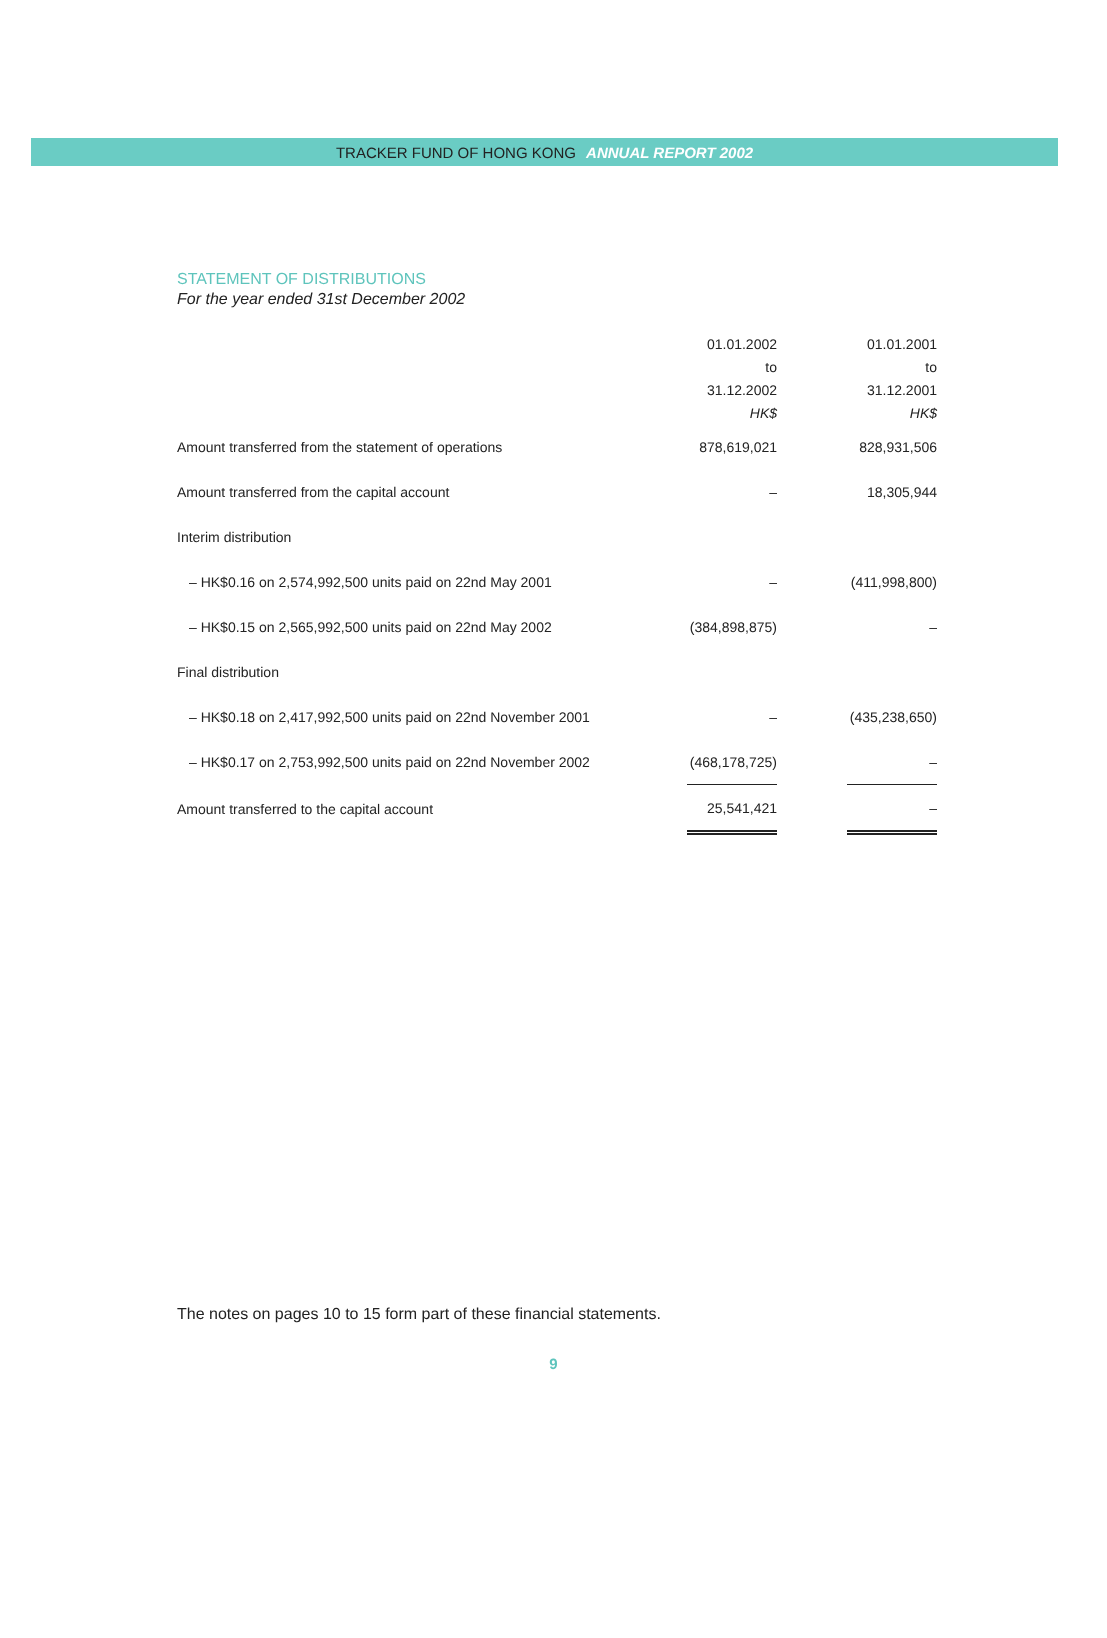TRACKER FUND OF HONG KONG ANNUAL REPORT 2002
STATEMENT OF DISTRIBUTIONS
For the year ended 31st December 2002
| | 01.01.2002 | | 01.01.2001 |
| | to | | to |
| | 31.12.2002 | | 31.12.2001 |
| | HK$ | | HK$ |
| Amount transferred from the statement of operations | 878,619,021 | | 828,931,506 |
| Amount transferred from the capital account | – | | 18,305,944 |
| Interim distribution | | | |
| – HK$0.16 on 2,574,992,500 units paid on 22nd May 2001 | – | | (411,998,800) |
| – HK$0.15 on 2,565,992,500 units paid on 22nd May 2002 | (384,898,875) | | – |
| Final distribution | | | |
| – HK$0.18 on 2,417,992,500 units paid on 22nd November 2001 | – | | (435,238,650) |
| – HK$0.17 on 2,753,992,500 units paid on 22nd November 2002 | (468,178,725) | | – |
| Amount transferred to the capital account | 25,541,421 | | – |
The notes on pages 10 to 15 form part of these financial statements.
9